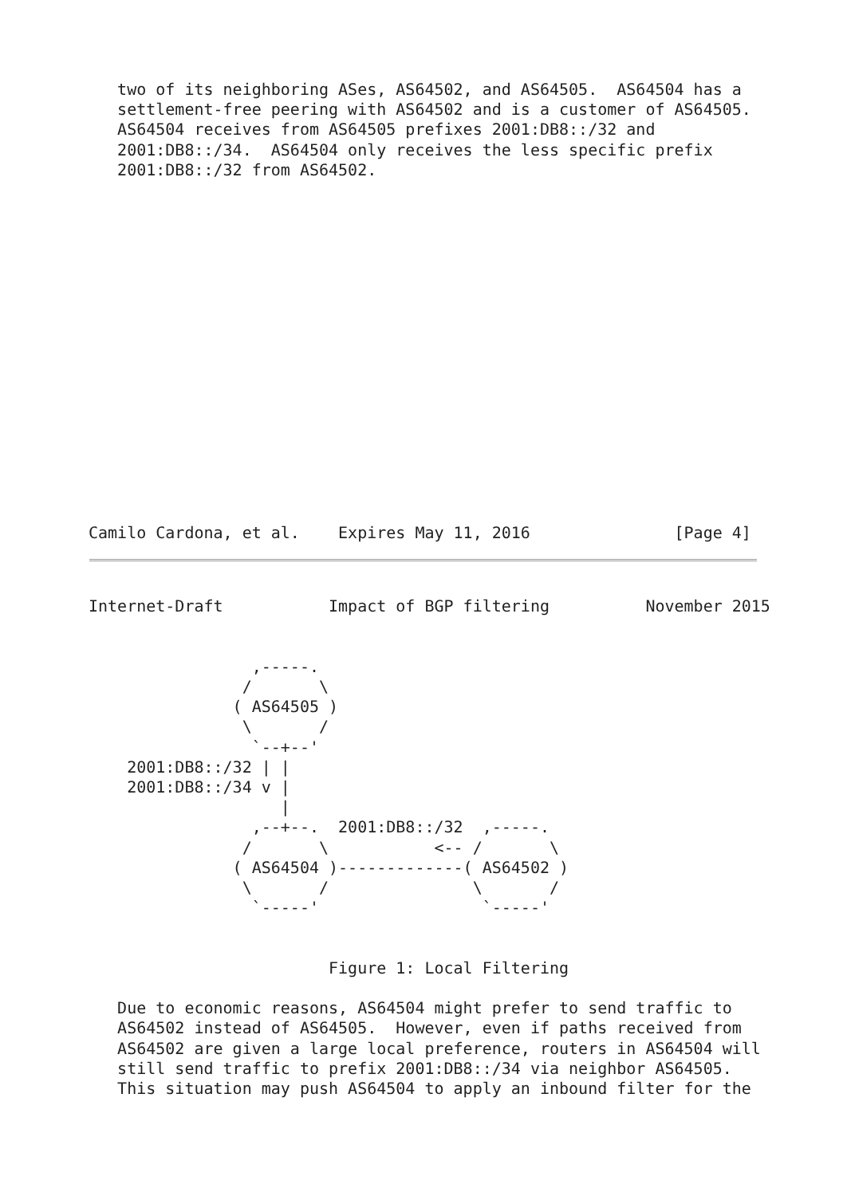two of its neighboring ASes, AS64502, and AS64505.  AS64504 has a
   settlement-free peering with AS64502 and is a customer of AS64505.
   AS64504 receives from AS64505 prefixes 2001:DB8::/32 and
   2001:DB8::/34.  AS64504 only receives the less specific prefix
   2001:DB8::/32 from AS64502.
Camilo Cardona, et al.    Expires May 11, 2016               [Page 4]
Internet-Draft           Impact of BGP filtering          November 2015


                 ,-----.
                /       \
               ( AS64505 )
                \       /
                 `--+--'
    2001:DB8::/32 | |
    2001:DB8::/34 v |
                    |
                 ,--+--.  2001:DB8::/32  ,-----.
                /       \           <-- /       \
               ( AS64504 )-------------( AS64502 )
                \       /               \       /
                 `-----'                 `-----'


                         Figure 1: Local Filtering

   Due to economic reasons, AS64504 might prefer to send traffic to
   AS64502 instead of AS64505.  However, even if paths received from
   AS64502 are given a large local preference, routers in AS64504 will
   still send traffic to prefix 2001:DB8::/34 via neighbor AS64505.
   This situation may push AS64504 to apply an inbound filter for the